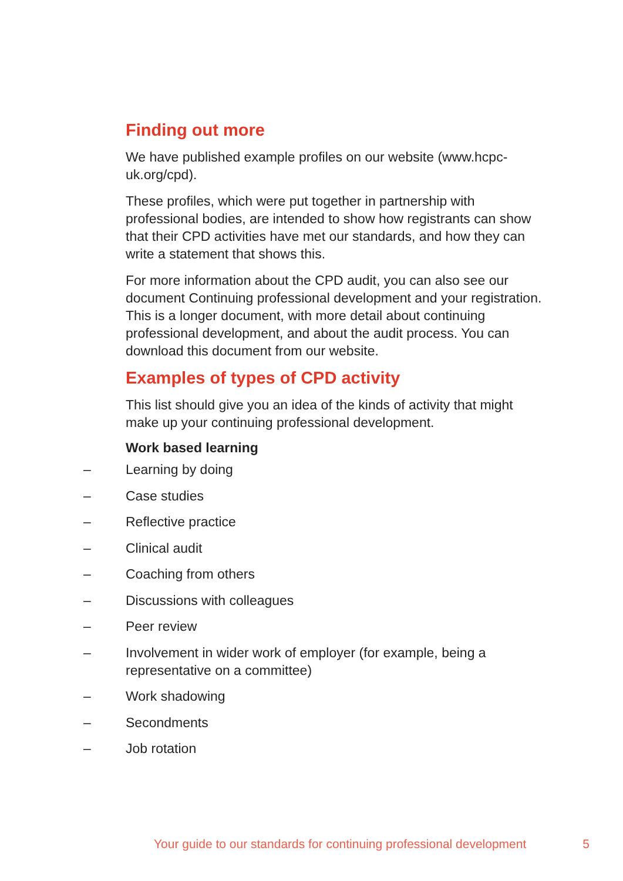Finding out more
We have published example profiles on our website (www.hcpc-uk.org/cpd).
These profiles, which were put together in partnership with professional bodies, are intended to show how registrants can show that their CPD activities have met our standards, and how they can write a statement that shows this.
For more information about the CPD audit, you can also see our document Continuing professional development and your registration. This is a longer document, with more detail about continuing professional development, and about the audit process. You can download this document from our website.
Examples of types of CPD activity
This list should give you an idea of the kinds of activity that might make up your continuing professional development.
Work based learning
– Learning by doing
– Case studies
– Reflective practice
– Clinical audit
– Coaching from others
– Discussions with colleagues
– Peer review
– Involvement in wider work of employer (for example, being a representative on a committee)
– Work shadowing
– Secondments
– Job rotation
Your guide to our standards for continuing professional development 5